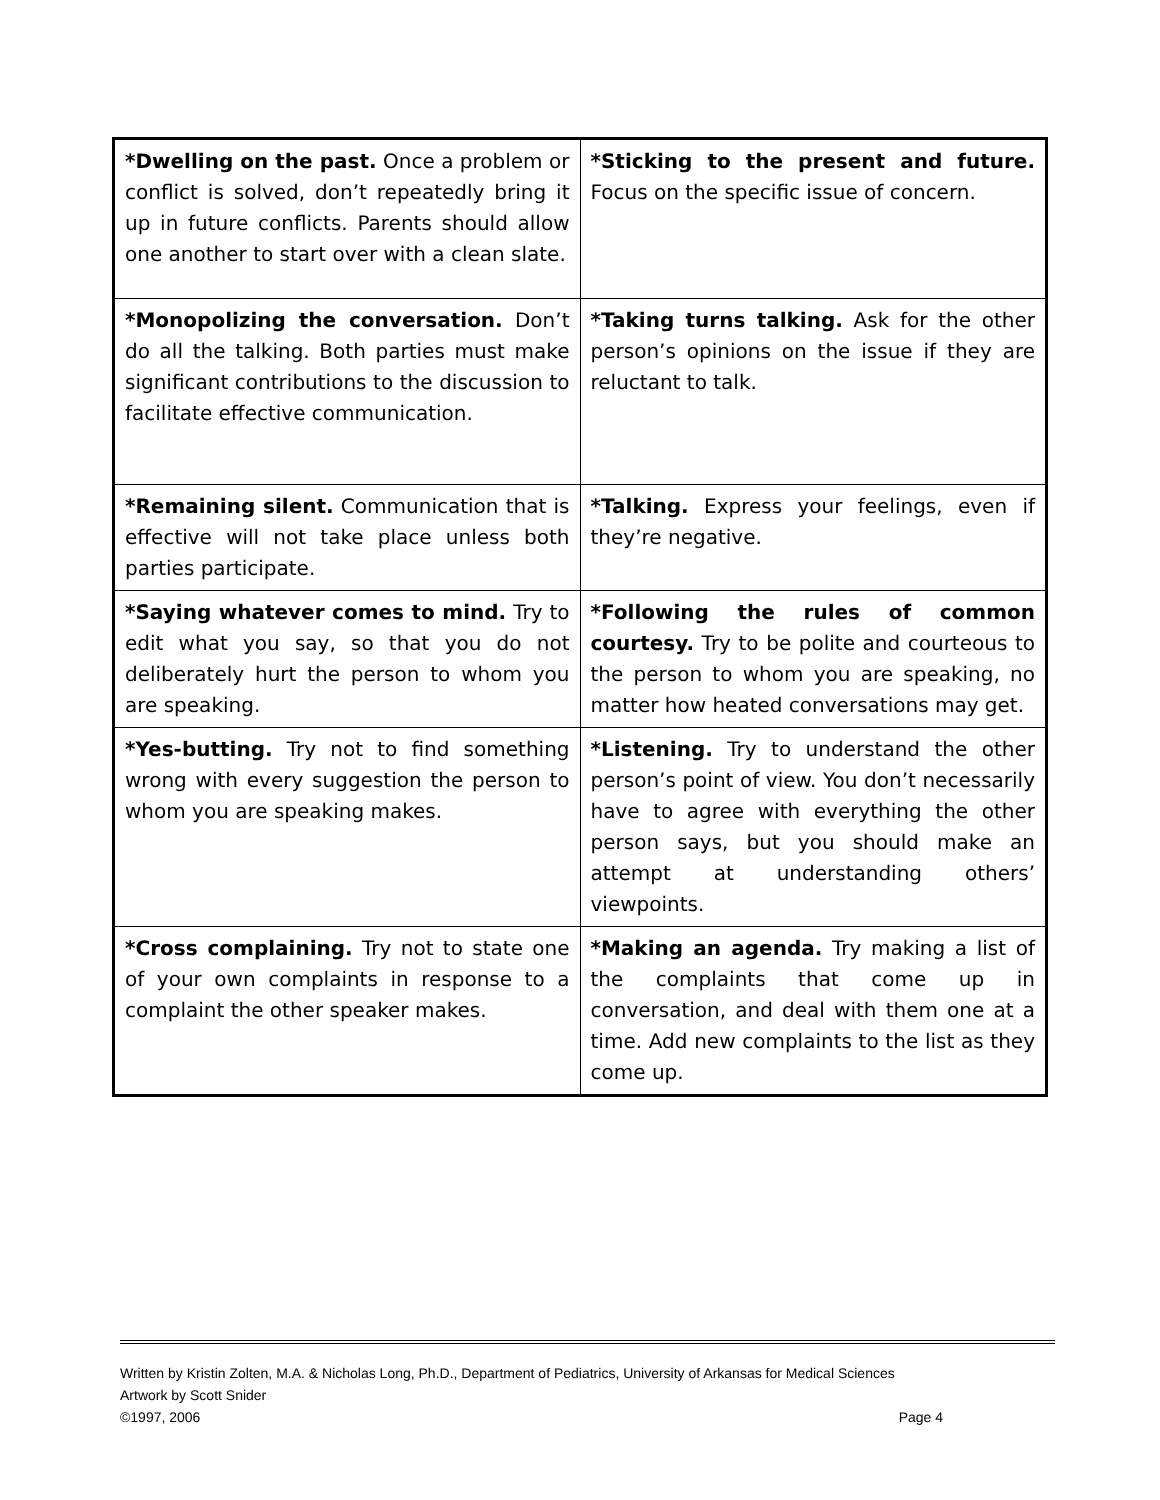| *Dwelling on the past. Once a problem or conflict is solved, don’t repeatedly bring it up in future conflicts. Parents should allow one another to start over with a clean slate. | *Sticking to the present and future. Focus on the specific issue of concern. |
| *Monopolizing the conversation. Don’t do all the talking. Both parties must make significant contributions to the discussion to facilitate effective communication. | *Taking turns talking. Ask for the other person’s opinions on the issue if they are reluctant to talk. |
| *Remaining silent. Communication that is effective will not take place unless both parties participate. | *Talking. Express your feelings, even if they’re negative. |
| *Saying whatever comes to mind. Try to edit what you say, so that you do not deliberately hurt the person to whom you are speaking. | *Following the rules of common courtesy. Try to be polite and courteous to the person to whom you are speaking, no matter how heated conversations may get. |
| *Yes-butting. Try not to find something wrong with every suggestion the person to whom you are speaking makes. | *Listening. Try to understand the other person’s point of view. You don’t necessarily have to agree with everything the other person says, but you should make an attempt at understanding others’ viewpoints. |
| *Cross complaining. Try not to state one of your own complaints in response to a complaint the other speaker makes. | *Making an agenda. Try making a list of the complaints that come up in conversation, and deal with them one at a time. Add new complaints to the list as they come up. |
Written by Kristin Zolten, M.A. & Nicholas Long, Ph.D., Department of Pediatrics, University of Arkansas for Medical Sciences
Artwork by Scott Snider
©1997, 2006 Page 4